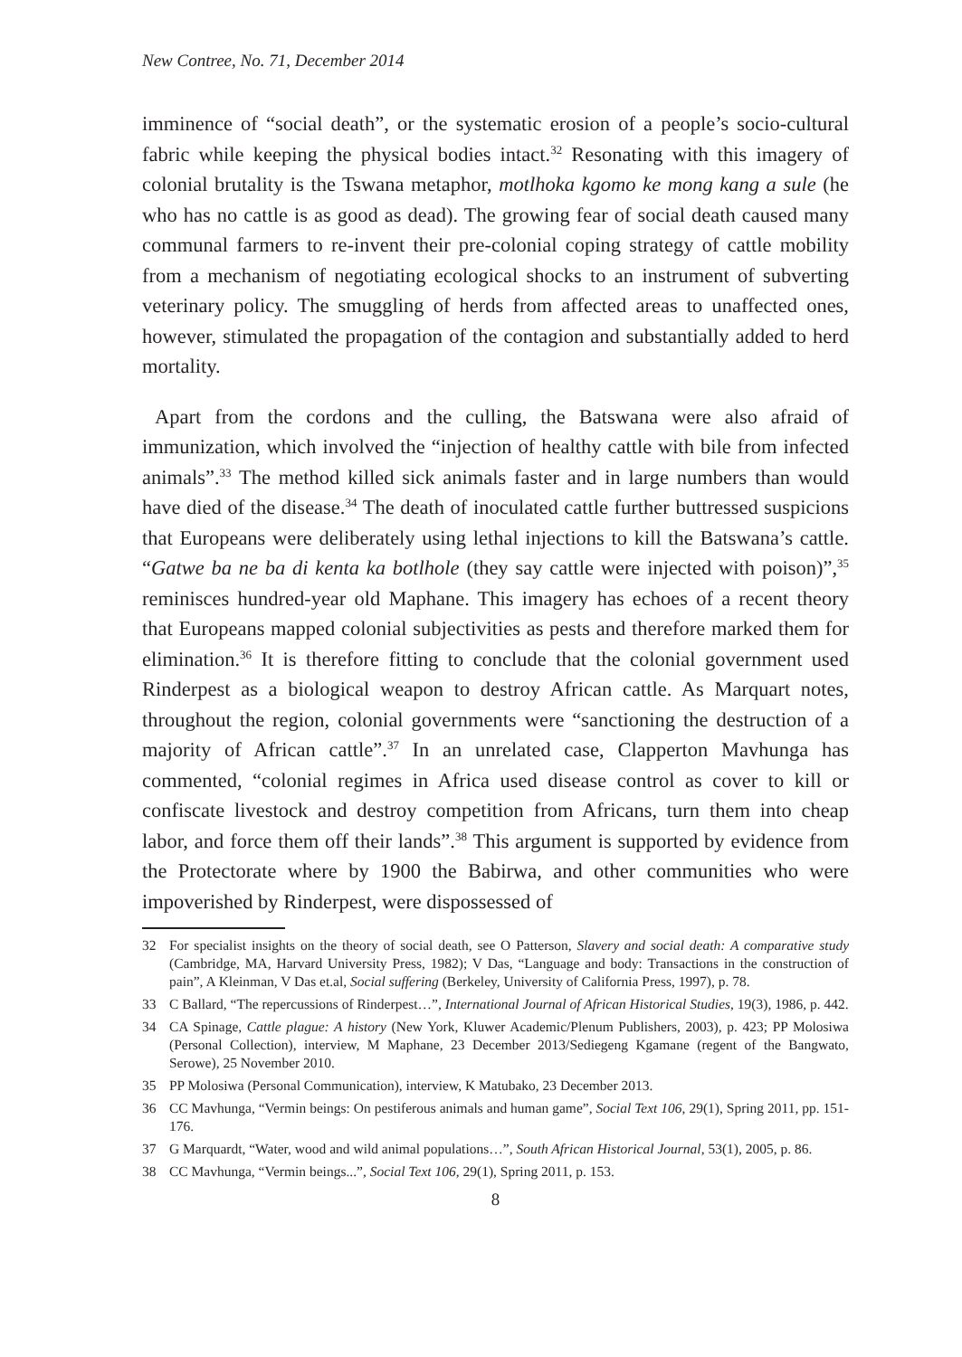New Contree, No. 71, December 2014
imminence of “social death”, or the systematic erosion of a people’s socio-cultural fabric while keeping the physical bodies intact.<sup>32</sup> Resonating with this imagery of colonial brutality is the Tswana metaphor, motlhoka kgomo ke mong kang a sule (he who has no cattle is as good as dead). The growing fear of social death caused many communal farmers to re-invent their pre-colonial coping strategy of cattle mobility from a mechanism of negotiating ecological shocks to an instrument of subverting veterinary policy. The smuggling of herds from affected areas to unaffected ones, however, stimulated the propagation of the contagion and substantially added to herd mortality.
Apart from the cordons and the culling, the Batswana were also afraid of immunization, which involved the “injection of healthy cattle with bile from infected animals”.<sup>33</sup> The method killed sick animals faster and in large numbers than would have died of the disease.<sup>34</sup> The death of inoculated cattle further buttressed suspicions that Europeans were deliberately using lethal injections to kill the Batswana’s cattle. “Gatwe ba ne ba di kenta ka botlhole (they say cattle were injected with poison)”,<sup>35</sup> reminisces hundred-year old Maphane. This imagery has echoes of a recent theory that Europeans mapped colonial subjectivities as pests and therefore marked them for elimination.<sup>36</sup> It is therefore fitting to conclude that the colonial government used Rinderpest as a biological weapon to destroy African cattle. As Marquart notes, throughout the region, colonial governments were “sanctioning the destruction of a majority of African cattle”.<sup>37</sup> In an unrelated case, Clapperton Mavhunga has commented, “colonial regimes in Africa used disease control as cover to kill or confiscate livestock and destroy competition from Africans, turn them into cheap labor, and force them off their lands”.<sup>38</sup> This argument is supported by evidence from the Protectorate where by 1900 the Babirwa, and other communities who were impoverished by Rinderpest, were dispossessed of
32 For specialist insights on the theory of social death, see O Patterson, Slavery and social death: A comparative study (Cambridge, MA, Harvard University Press, 1982); V Das, “Language and body: Transactions in the construction of pain”, A Kleinman, V Das et.al, Social suffering (Berkeley, University of California Press, 1997), p. 78.
33 C Ballard, “The repercussions of Rinderpest…”, International Journal of African Historical Studies, 19(3), 1986, p. 442.
34 CA Spinage, Cattle plague: A history (New York, Kluwer Academic/Plenum Publishers, 2003), p. 423; PP Molosiwa (Personal Collection), interview, M Maphane, 23 December 2013/Sediegeng Kgamane (regent of the Bangwato, Serowe), 25 November 2010.
35 PP Molosiwa (Personal Communication), interview, K Matubako, 23 December 2013.
36 CC Mavhunga, “Vermin beings: On pestiferous animals and human game”, Social Text 106, 29(1), Spring 2011, pp. 151-176.
37 G Marquardt, “Water, wood and wild animal populations…”, South African Historical Journal, 53(1), 2005, p. 86.
38 CC Mavhunga, “Vermin beings...”, Social Text 106, 29(1), Spring 2011, p. 153.
8